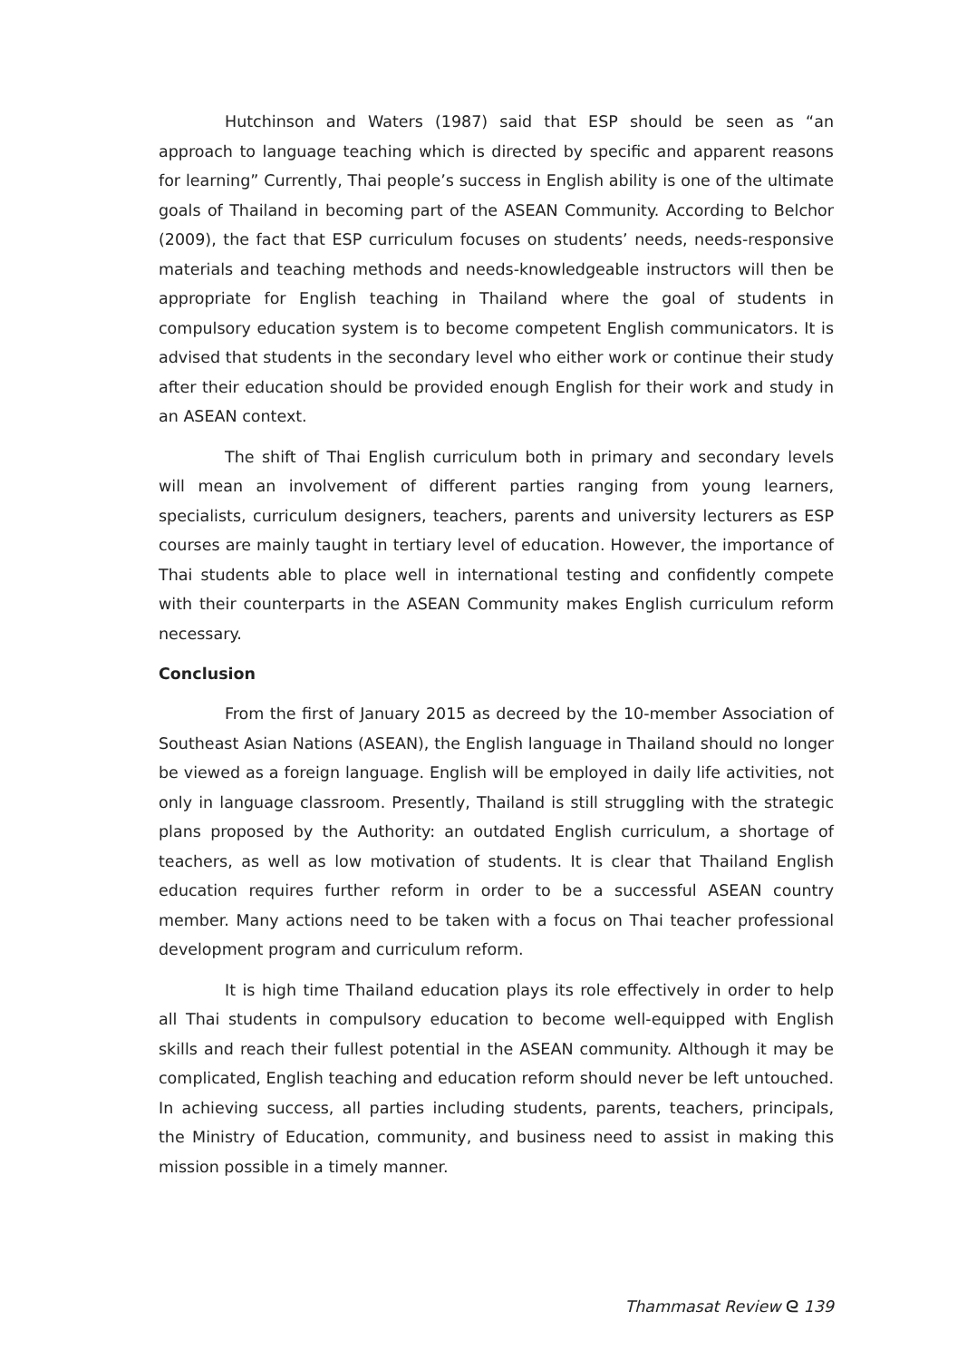Hutchinson and Waters (1987) said that ESP should be seen as “an approach to language teaching which is directed by specific and apparent reasons for learning” Currently, Thai people’s success in English ability is one of the ultimate goals of Thailand in becoming part of the ASEAN Community. According to Belchor (2009), the fact that ESP curriculum focuses on students’ needs, needs-responsive materials and teaching methods and needs-knowledgeable instructors will then be appropriate for English teaching in Thailand where the goal of students in compulsory education system is to become competent English communicators. It is advised that students in the secondary level who either work or continue their study after their education should be provided enough English for their work and study in an ASEAN context.
The shift of Thai English curriculum both in primary and secondary levels will mean an involvement of different parties ranging from young learners, specialists, curriculum designers, teachers, parents and university lecturers as ESP courses are mainly taught in tertiary level of education. However, the importance of Thai students able to place well in international testing and confidently compete with their counterparts in the ASEAN Community makes English curriculum reform necessary.
Conclusion
From the first of January 2015 as decreed by the 10-member Association of Southeast Asian Nations (ASEAN), the English language in Thailand should no longer be viewed as a foreign language. English will be employed in daily life activities, not only in language classroom. Presently, Thailand is still struggling with the strategic plans proposed by the Authority: an outdated English curriculum, a shortage of teachers, as well as low motivation of students. It is clear that Thailand English education requires further reform in order to be a successful ASEAN country member. Many actions need to be taken with a focus on Thai teacher professional development program and curriculum reform.
It is high time Thailand education plays its role effectively in order to help all Thai students in compulsory education to become well-equipped with English skills and reach their fullest potential in the ASEAN community. Although it may be complicated, English teaching and education reform should never be left untouched. In achieving success, all parties including students, parents, teachers, principals, the Ministry of Education, community, and business need to assist in making this mission possible in a timely manner.
Thammasat Review ᘓ 139